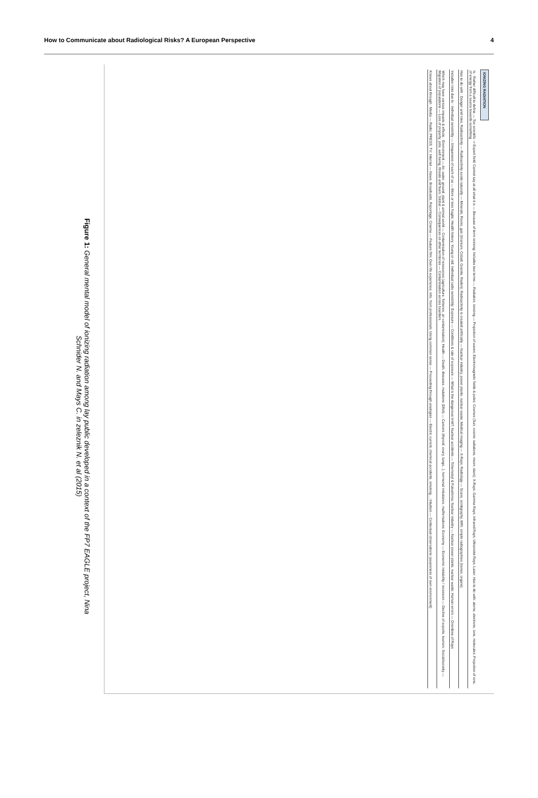How to Communicate about Radiological Risks? A European Perspective 4
IONIZING RADIATION
Is : Rather difficult to define — Too scientific -> Expert field; Cannot say at all what it is — Because of term ionising; Includes two terms — Radiation, Ionizing — Projection of waves; Electromagnetic fields & poles; Cosmos (Sun, cosmic radiations, moon, stars); X-Rays, Gamma Rays; Infrared Rays; Ultraviolet Rays; Laser; Has to do with: atoms, electrons, ions, molecules; Projection of ions, of energy from a source towards something
Has to do with : Danger and risks; Radioactivity — Radioactivity exists naturally — Minerals, Rocks, gas (Uranium, Cobalt, Granite, Radon); Radioactivity is created artificially — Nuclear industry, power plants, nuclear waste; Medical imaging — X-Rays; Radiology — Scans, scintigraphy, MRI, simple radiographies (bones, organs)
Includes risks due to : Individual sensibility — Uniqueness of each of us — More or less fragile; Health history; Young or old; Individual radio sensibility; Exposure — Conditions & rate of exposure — What is the dangerous limit?; Nuclear accidents — Tchernobyl & Fukushima; Nuclear industry — Nuclear power plants, nuclear waste; Human errors — Overdose of Rays
Which may have various impacts & effects : Environment — Air, water, ground, plant & animal world — Contamination of ressources (agriculture, fisheries, air contamination); Health — Death, diseases, mutations (DNA) — Cancers (thyroid, ovary, lungs...), hormonal imbalance, malformations; Economy — Economic instability / recession — Decline of exports, tourism; Social/societiy — Migration of populations — Loss of property, jobs, well being, threats and fears; Global — Consequences on other territories — Contamination across boarders
Knows about through : Media — Radio; PRESS; TV; Internet — News, Broadcasts, Reportage; Cinema — Feature film; Own life experience; Info. from professionals; Using common sense — Proceeding through analogies — Electric current, chemical accidents, smoking...; Intuition — Contextual observations (awareness of own environment)
Figure 1: General mental model of ionizing radiation among lay public developed in a context of the FP7 EAGLE project, Nina Schnider N. and Mays C. in zeleznik N. et al (2015)